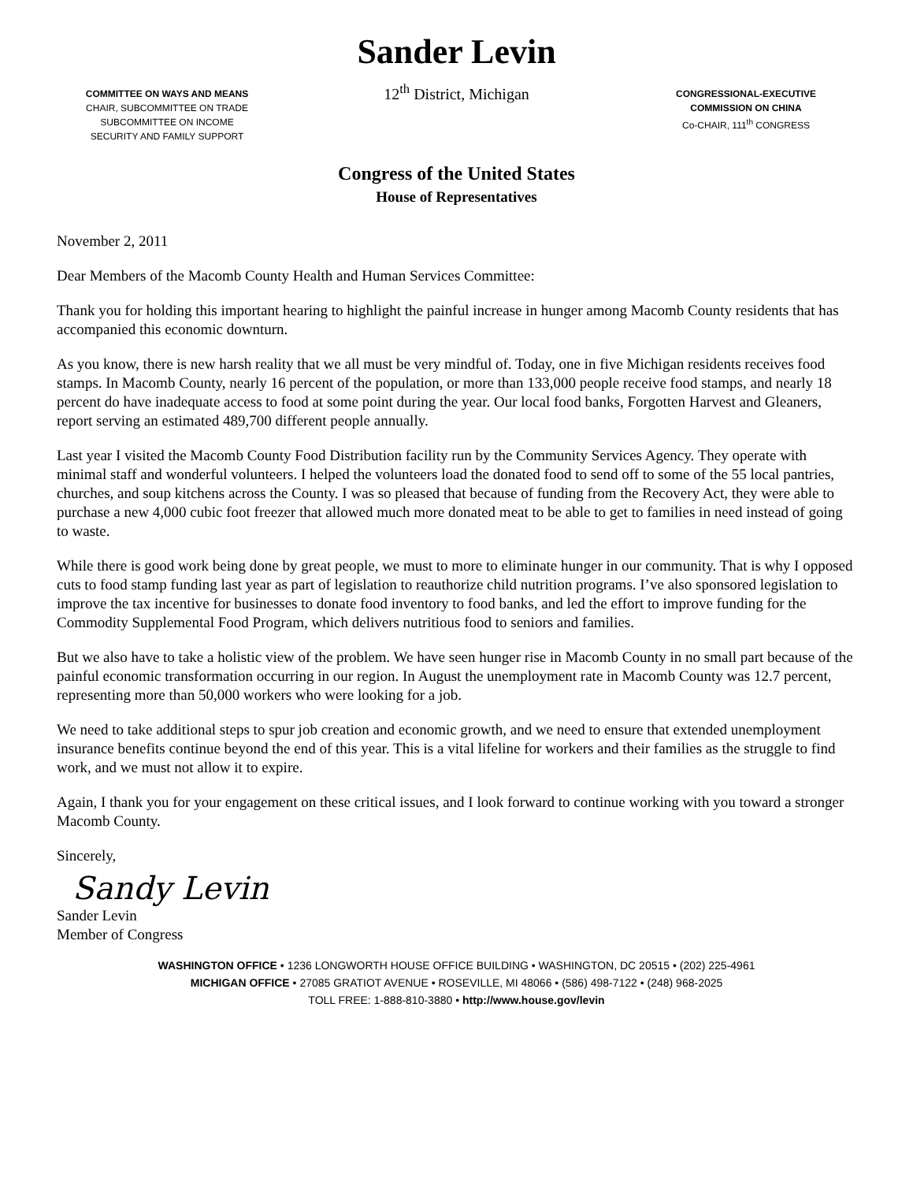COMMITTEE ON WAYS AND MEANS
CHAIR, SUBCOMMITTEE ON TRADE
SUBCOMMITTEE ON INCOME
SECURITY AND FAMILY SUPPORT
Sander Levin
12<sup>th</sup> District, Michigan
CONGRESSIONAL-EXECUTIVE
COMMISSION ON CHINA
Co-CHAIR, 111<sup>th</sup> CONGRESS
Congress of the United States
House of Representatives
November 2, 2011
Dear Members of the Macomb County Health and Human Services Committee:
Thank you for holding this important hearing to highlight the painful increase in hunger among Macomb County residents that has accompanied this economic downturn.
As you know, there is new harsh reality that we all must be very mindful of. Today, one in five Michigan residents receives food stamps. In Macomb County, nearly 16 percent of the population, or more than 133,000 people receive food stamps, and nearly 18 percent do have inadequate access to food at some point during the year. Our local food banks, Forgotten Harvest and Gleaners, report serving an estimated 489,700 different people annually.
Last year I visited the Macomb County Food Distribution facility run by the Community Services Agency. They operate with minimal staff and wonderful volunteers. I helped the volunteers load the donated food to send off to some of the 55 local pantries, churches, and soup kitchens across the County. I was so pleased that because of funding from the Recovery Act, they were able to purchase a new 4,000 cubic foot freezer that allowed much more donated meat to be able to get to families in need instead of going to waste.
While there is good work being done by great people, we must to more to eliminate hunger in our community. That is why I opposed cuts to food stamp funding last year as part of legislation to reauthorize child nutrition programs. I’ve also sponsored legislation to improve the tax incentive for businesses to donate food inventory to food banks, and led the effort to improve funding for the Commodity Supplemental Food Program, which delivers nutritious food to seniors and families.
But we also have to take a holistic view of the problem. We have seen hunger rise in Macomb County in no small part because of the painful economic transformation occurring in our region. In August the unemployment rate in Macomb County was 12.7 percent, representing more than 50,000 workers who were looking for a job.
We need to take additional steps to spur job creation and economic growth, and we need to ensure that extended unemployment insurance benefits continue beyond the end of this year. This is a vital lifeline for workers and their families as the struggle to find work, and we must not allow it to expire.
Again, I thank you for your engagement on these critical issues, and I look forward to continue working with you toward a stronger Macomb County.
Sincerely,
Sandy Levin
Sander Levin
Member of Congress
WASHINGTON OFFICE • 1236 LONGWORTH HOUSE OFFICE BUILDING • WASHINGTON, DC 20515 • (202) 225-4961
MICHIGAN OFFICE • 27085 GRATIOT AVENUE • ROSEVILLE, MI 48066 • (586) 498-7122 • (248) 968-2025
TOLL FREE: 1-888-810-3880 • http://www.house.gov/levin